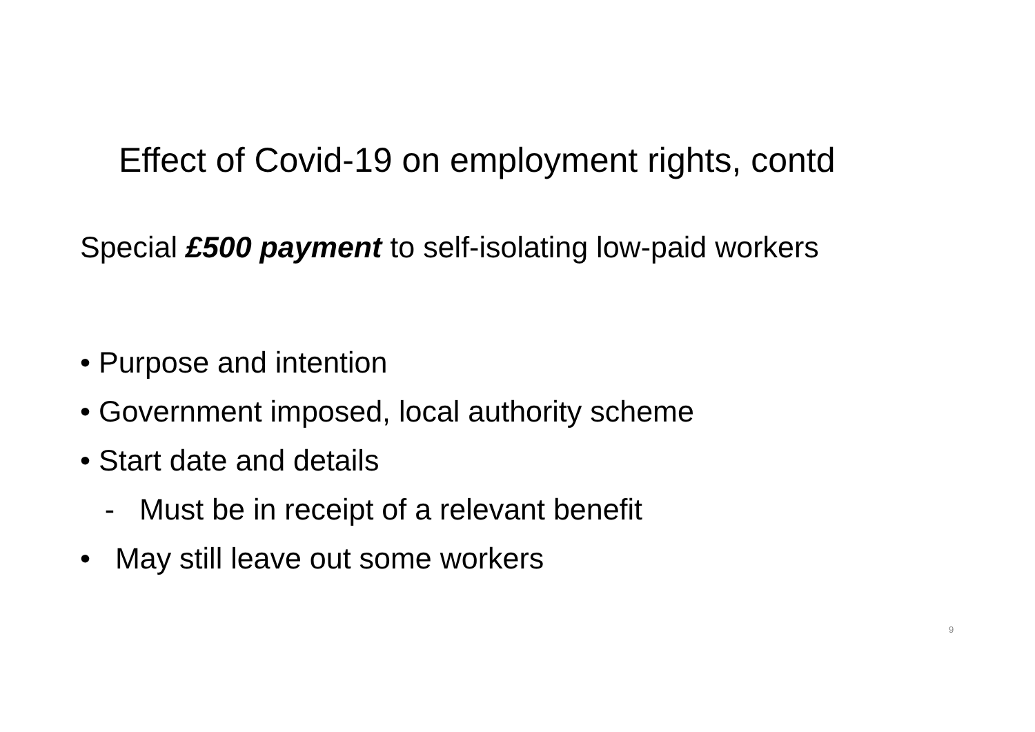Effect of Covid-19 on employment rights, contd
Special £500 payment to self-isolating low-paid workers
• Purpose and intention
• Government imposed, local authority scheme
• Start date and details
- Must be in receipt of a relevant benefit
• May still leave out some workers
9